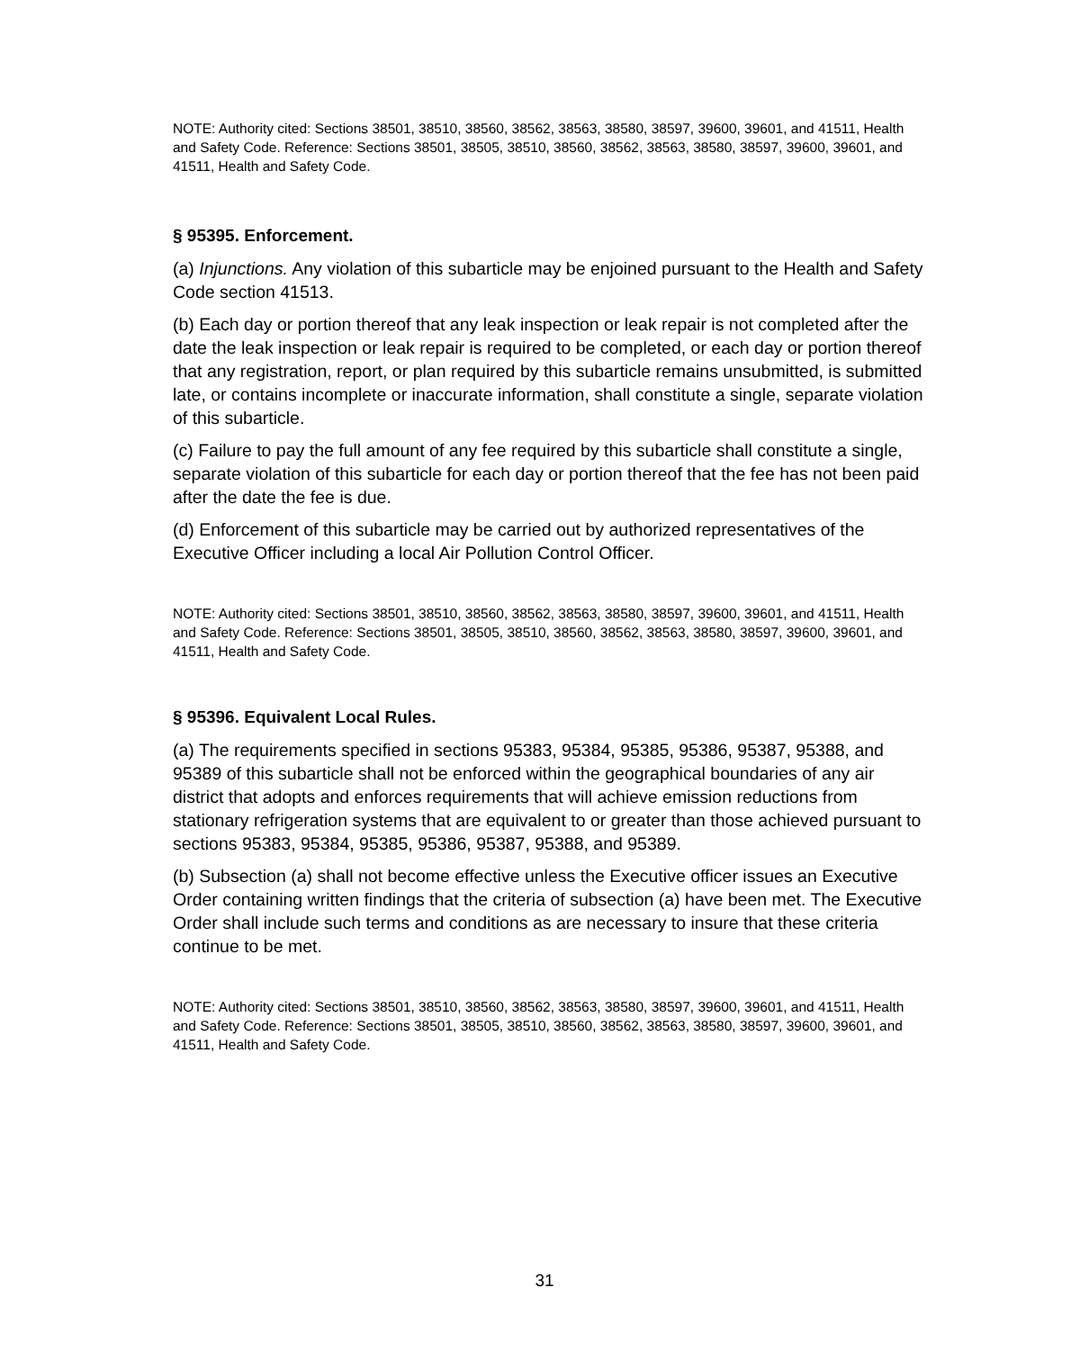NOTE: Authority cited: Sections 38501, 38510, 38560, 38562, 38563, 38580, 38597, 39600, 39601, and 41511, Health and Safety Code. Reference: Sections 38501, 38505, 38510, 38560, 38562, 38563, 38580, 38597, 39600, 39601, and 41511, Health and Safety Code.
§ 95395. Enforcement.
(a) Injunctions. Any violation of this subarticle may be enjoined pursuant to the Health and Safety Code section 41513.
(b) Each day or portion thereof that any leak inspection or leak repair is not completed after the date the leak inspection or leak repair is required to be completed, or each day or portion thereof that any registration, report, or plan required by this subarticle remains unsubmitted, is submitted late, or contains incomplete or inaccurate information, shall constitute a single, separate violation of this subarticle.
(c) Failure to pay the full amount of any fee required by this subarticle shall constitute a single, separate violation of this subarticle for each day or portion thereof that the fee has not been paid after the date the fee is due.
(d) Enforcement of this subarticle may be carried out by authorized representatives of the Executive Officer including a local Air Pollution Control Officer.
NOTE: Authority cited: Sections 38501, 38510, 38560, 38562, 38563, 38580, 38597, 39600, 39601, and 41511, Health and Safety Code. Reference: Sections 38501, 38505, 38510, 38560, 38562, 38563, 38580, 38597, 39600, 39601, and 41511, Health and Safety Code.
§ 95396. Equivalent Local Rules.
(a) The requirements specified in sections 95383, 95384, 95385, 95386, 95387, 95388, and 95389 of this subarticle shall not be enforced within the geographical boundaries of any air district that adopts and enforces requirements that will achieve emission reductions from stationary refrigeration systems that are equivalent to or greater than those achieved pursuant to sections 95383, 95384, 95385, 95386, 95387, 95388, and 95389.
(b) Subsection (a) shall not become effective unless the Executive officer issues an Executive Order containing written findings that the criteria of subsection (a) have been met. The Executive Order shall include such terms and conditions as are necessary to insure that these criteria continue to be met.
NOTE: Authority cited: Sections 38501, 38510, 38560, 38562, 38563, 38580, 38597, 39600, 39601, and 41511, Health and Safety Code. Reference: Sections 38501, 38505, 38510, 38560, 38562, 38563, 38580, 38597, 39600, 39601, and 41511, Health and Safety Code.
31